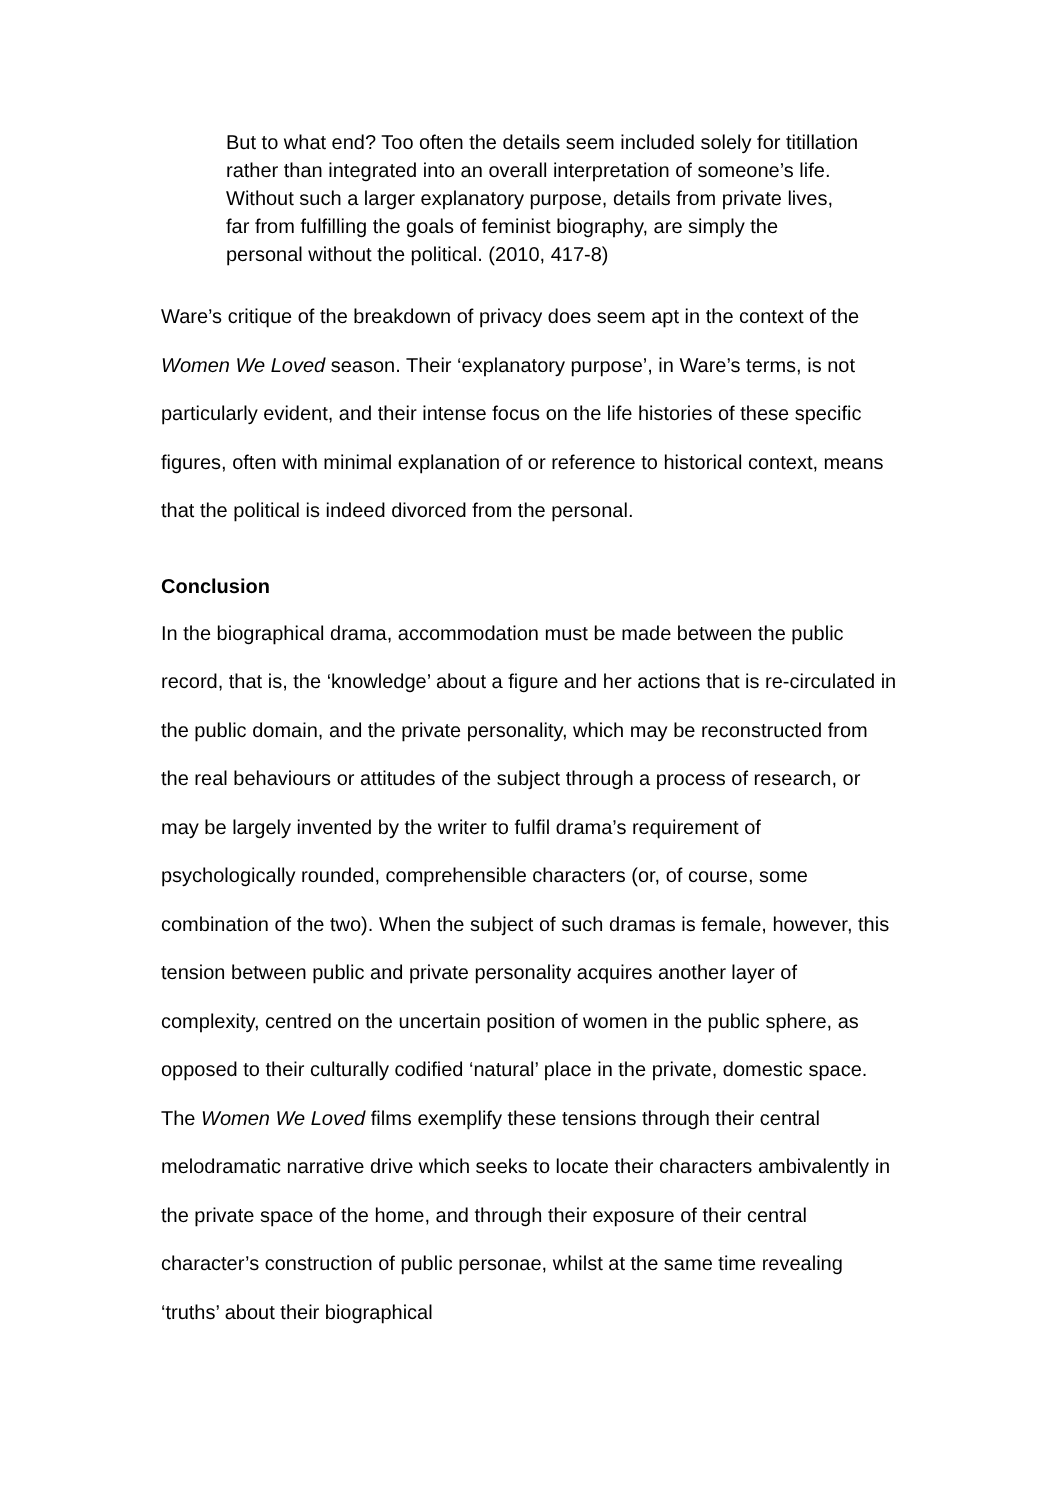But to what end? Too often the details seem included solely for titillation rather than integrated into an overall interpretation of someone’s life. Without such a larger explanatory purpose, details from private lives, far from fulfilling the goals of feminist biography, are simply the personal without the political. (2010, 417-8)
Ware’s critique of the breakdown of privacy does seem apt in the context of the Women We Loved season. Their ‘explanatory purpose’, in Ware’s terms, is not particularly evident, and their intense focus on the life histories of these specific figures, often with minimal explanation of or reference to historical context, means that the political is indeed divorced from the personal.
Conclusion
In the biographical drama, accommodation must be made between the public record, that is, the ‘knowledge’ about a figure and her actions that is re-circulated in the public domain, and the private personality, which may be reconstructed from the real behaviours or attitudes of the subject through a process of research, or may be largely invented by the writer to fulfil drama’s requirement of psychologically rounded, comprehensible characters (or, of course, some combination of the two). When the subject of such dramas is female, however, this tension between public and private personality acquires another layer of complexity, centred on the uncertain position of women in the public sphere, as opposed to their culturally codified ‘natural’ place in the private, domestic space. The Women We Loved films exemplify these tensions through their central melodramatic narrative drive which seeks to locate their characters ambivalently in the private space of the home, and through their exposure of their central character’s construction of public personae, whilst at the same time revealing ‘truths’ about their biographical